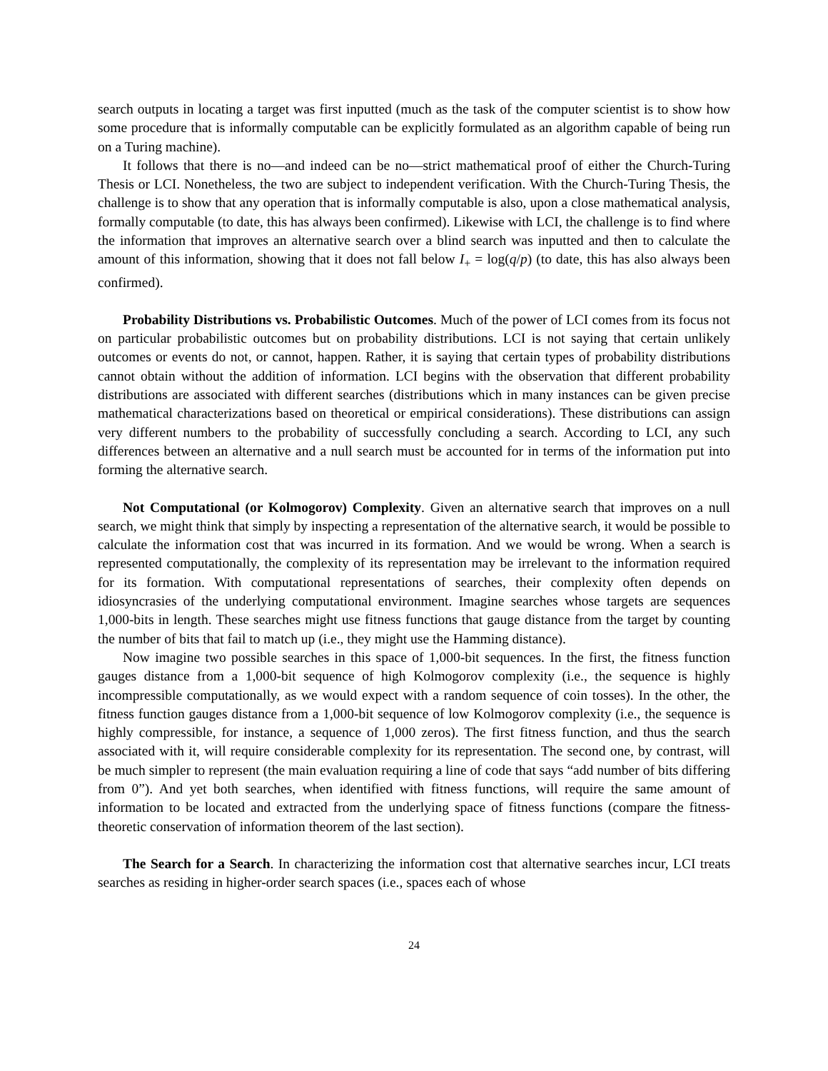search outputs in locating a target was first inputted (much as the task of the computer scientist is to show how some procedure that is informally computable can be explicitly formulated as an algorithm capable of being run on a Turing machine).
It follows that there is no—and indeed can be no—strict mathematical proof of either the Church-Turing Thesis or LCI. Nonetheless, the two are subject to independent verification. With the Church-Turing Thesis, the challenge is to show that any operation that is informally computable is also, upon a close mathematical analysis, formally computable (to date, this has always been confirmed). Likewise with LCI, the challenge is to find where the information that improves an alternative search over a blind search was inputted and then to calculate the amount of this information, showing that it does not fall below I<sub>+</sub> = log(q/p) (to date, this has also always been confirmed).
Probability Distributions vs. Probabilistic Outcomes. Much of the power of LCI comes from its focus not on particular probabilistic outcomes but on probability distributions. LCI is not saying that certain unlikely outcomes or events do not, or cannot, happen. Rather, it is saying that certain types of probability distributions cannot obtain without the addition of information. LCI begins with the observation that different probability distributions are associated with different searches (distributions which in many instances can be given precise mathematical characterizations based on theoretical or empirical considerations). These distributions can assign very different numbers to the probability of successfully concluding a search. According to LCI, any such differences between an alternative and a null search must be accounted for in terms of the information put into forming the alternative search.
Not Computational (or Kolmogorov) Complexity. Given an alternative search that improves on a null search, we might think that simply by inspecting a representation of the alternative search, it would be possible to calculate the information cost that was incurred in its formation. And we would be wrong. When a search is represented computationally, the complexity of its representation may be irrelevant to the information required for its formation. With computational representations of searches, their complexity often depends on idiosyncrasies of the underlying computational environment. Imagine searches whose targets are sequences 1,000-bits in length. These searches might use fitness functions that gauge distance from the target by counting the number of bits that fail to match up (i.e., they might use the Hamming distance).
Now imagine two possible searches in this space of 1,000-bit sequences. In the first, the fitness function gauges distance from a 1,000-bit sequence of high Kolmogorov complexity (i.e., the sequence is highly incompressible computationally, as we would expect with a random sequence of coin tosses). In the other, the fitness function gauges distance from a 1,000-bit sequence of low Kolmogorov complexity (i.e., the sequence is highly compressible, for instance, a sequence of 1,000 zeros). The first fitness function, and thus the search associated with it, will require considerable complexity for its representation. The second one, by contrast, will be much simpler to represent (the main evaluation requiring a line of code that says “add number of bits differing from 0”). And yet both searches, when identified with fitness functions, will require the same amount of information to be located and extracted from the underlying space of fitness functions (compare the fitness-theoretic conservation of information theorem of the last section).
The Search for a Search. In characterizing the information cost that alternative searches incur, LCI treats searches as residing in higher-order search spaces (i.e., spaces each of whose
24